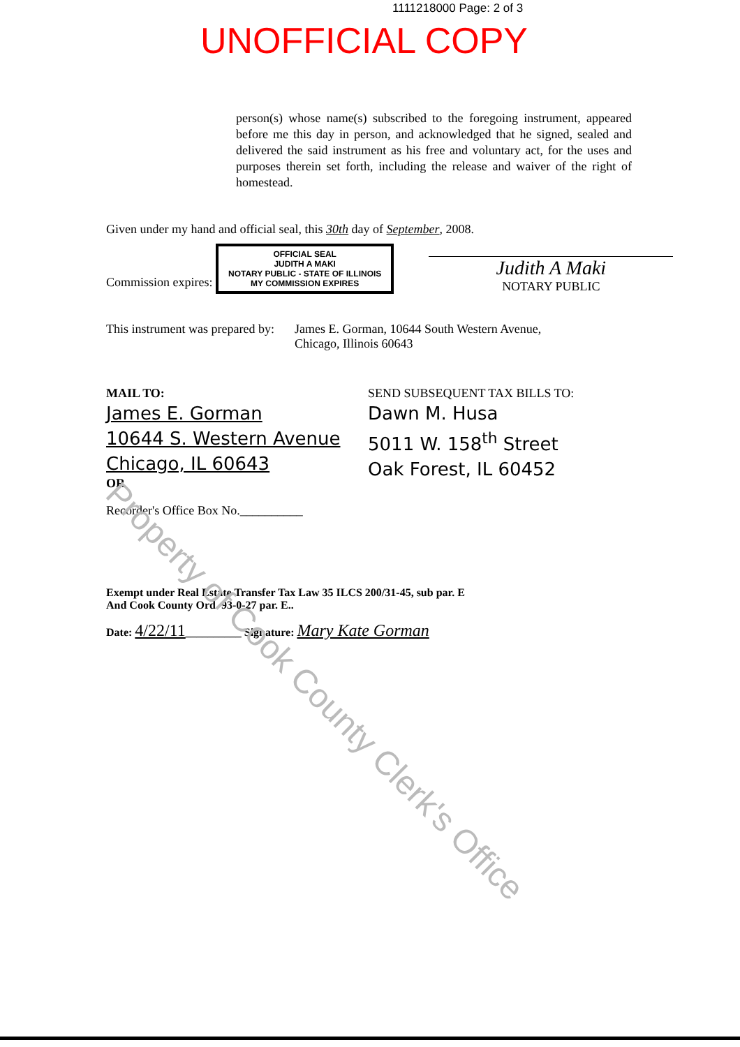1111218000 Page: 2 of 3
UNOFFICIAL COPY
person(s) whose name(s) subscribed to the foregoing instrument, appeared before me this day in person, and acknowledged that he signed, sealed and delivered the said instrument as his free and voluntary act, for the uses and purposes therein set forth, including the release and waiver of the right of homestead.
Given under my hand and official seal, this 30th day of September, 2008.
Commission expires: OFFICIAL SEAL
JUDITH A MAKI
NOTARY PUBLIC - STATE OF ILLINOIS
MY COMMISSION EXPIRES
Judith A Maki
NOTARY PUBLIC
This instrument was prepared by:
James E. Gorman, 10644 South Western Avenue,
Chicago, Illinois 60643
MAIL TO:
James E. Gorman
10644 S. Western Avenue
Chicago, IL 60643
OR
Recorder's Office Box No.__________
SEND SUBSEQUENT TAX BILLS TO:
Dawn M. Husa
5011 W. 158<sup>th</sup> Street
Oak Forest, IL 60452
Exempt under Real Estate Transfer Tax Law 35 ILCS 200/31-45, sub par. E
And Cook County Ord. 93-0-27 par. E..
Date: 4/22/11__________ Signature: Mary Kate Gorman
Property of Cook County Clerk's Office